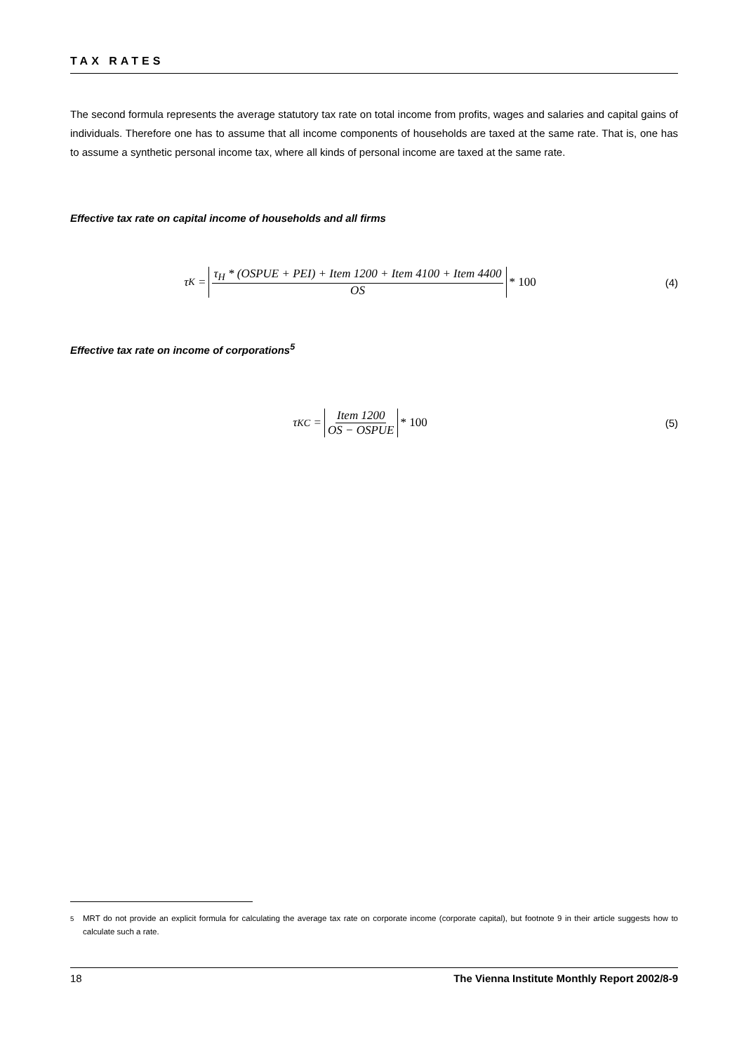TAX RATES
The second formula represents the average statutory tax rate on total income from profits, wages and salaries and capital gains of individuals. Therefore one has to assume that all income components of households are taxed at the same rate. That is, one has to assume a synthetic personal income tax, where all kinds of personal income are taxed at the same rate.
Effective tax rate on capital income of households and all firms
τ<sub>K</sub> = τ<sub>H</sub> * (OSPUE + PEI) + Item 1200 + Item 4100 + Item 4400 OS * 100
(4)
Effective tax rate on income of corporations<sup>5</sup>
τ<sub>KC</sub> = Item 1200 OS − OSPUE * 100
(5)
<sup>5</sup> MRT do not provide an explicit formula for calculating the average tax rate on corporate income (corporate capital), but footnote 9 in their article suggests how to calculate such a rate.
18 The Vienna Institute Monthly Report 2002/8-9